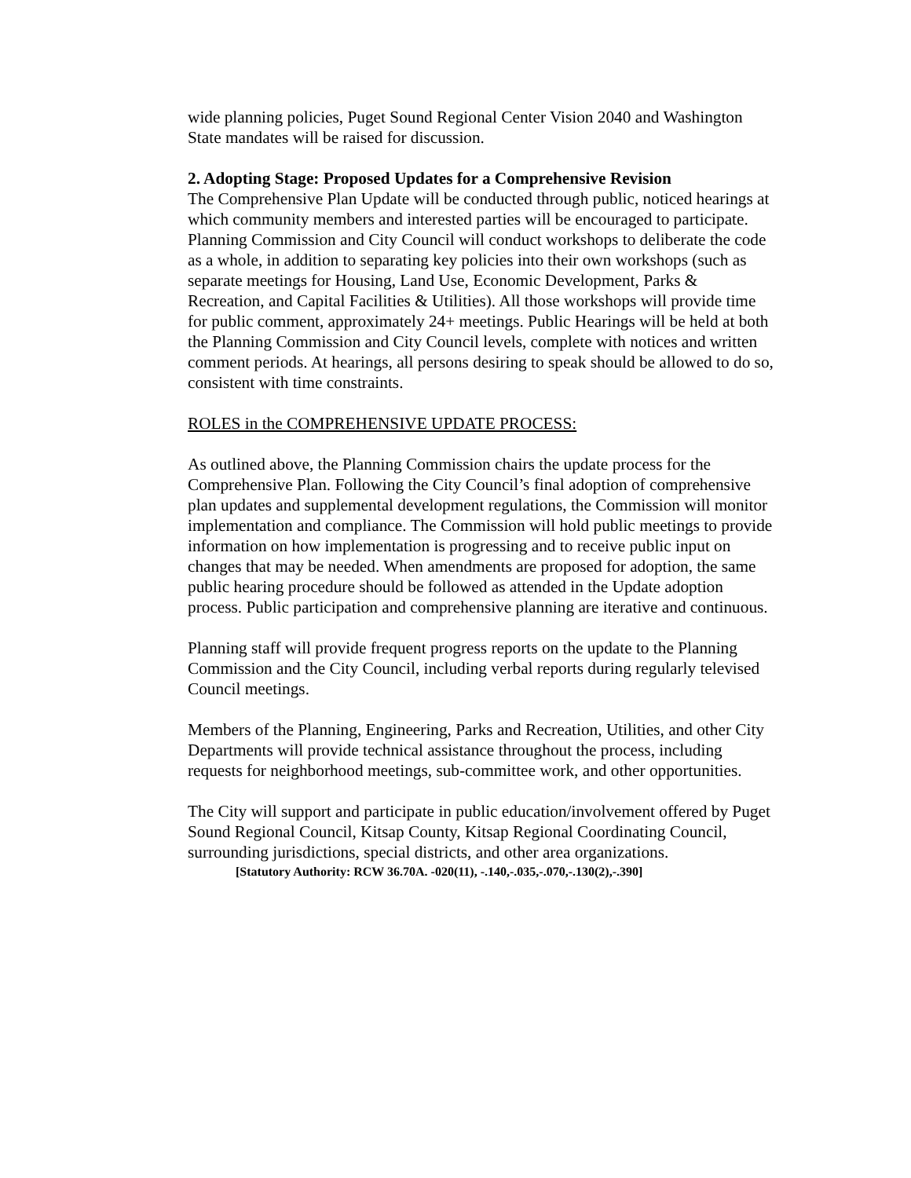wide planning policies, Puget Sound Regional Center Vision 2040 and Washington State mandates will be raised for discussion.
2. Adopting Stage: Proposed Updates for a Comprehensive Revision
The Comprehensive Plan Update will be conducted through public, noticed hearings at which community members and interested parties will be encouraged to participate. Planning Commission and City Council will conduct workshops to deliberate the code as a whole, in addition to separating key policies into their own workshops (such as separate meetings for Housing, Land Use, Economic Development, Parks & Recreation, and Capital Facilities & Utilities). All those workshops will provide time for public comment, approximately 24+ meetings. Public Hearings will be held at both the Planning Commission and City Council levels, complete with notices and written comment periods. At hearings, all persons desiring to speak should be allowed to do so, consistent with time constraints.
ROLES in the COMPREHENSIVE UPDATE PROCESS:
As outlined above, the Planning Commission chairs the update process for the Comprehensive Plan. Following the City Council’s final adoption of comprehensive plan updates and supplemental development regulations, the Commission will monitor implementation and compliance. The Commission will hold public meetings to provide information on how implementation is progressing and to receive public input on changes that may be needed. When amendments are proposed for adoption, the same public hearing procedure should be followed as attended in the Update adoption process. Public participation and comprehensive planning are iterative and continuous.
Planning staff will provide frequent progress reports on the update to the Planning Commission and the City Council, including verbal reports during regularly televised Council meetings.
Members of the Planning, Engineering, Parks and Recreation, Utilities, and other City Departments will provide technical assistance throughout the process, including requests for neighborhood meetings, sub-committee work, and other opportunities.
The City will support and participate in public education/involvement offered by Puget Sound Regional Council, Kitsap County, Kitsap Regional Coordinating Council, surrounding jurisdictions, special districts, and other area organizations.
[Statutory Authority: RCW 36.70A. -020(11), -.140,-.035,-.070,-.130(2),-.390]